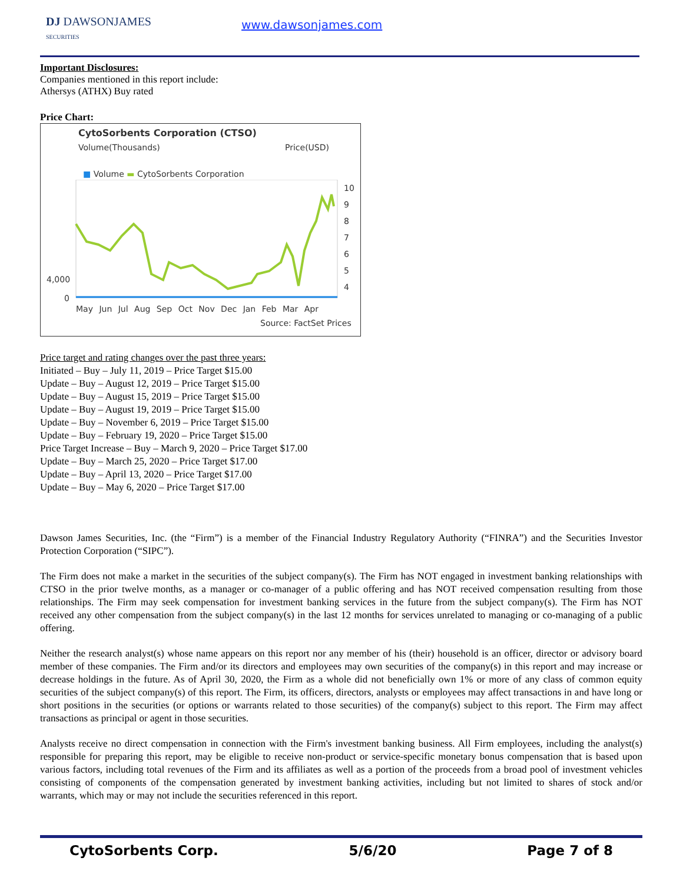DJ DAWSONJAMES
SECURITIES
www.dawsonjames.com
Important Disclosures:
Companies mentioned in this report include:
Athersys (ATHX) Buy rated
Price Chart:
CytoSorbents Corporation (CTSO)
Volume(Thousands) Price(USD)
■ Volume ▬ CytoSorbents Corporation
10
9
8
7
6
5
4
4,000
0
May Jun Jul Aug Sep Oct Nov Dec Jan Feb Mar Apr
Source: FactSet Prices
Price target and rating changes over the past three years:
Initiated – Buy – July 11, 2019 – Price Target $15.00
Update – Buy – August 12, 2019 – Price Target $15.00
Update – Buy – August 15, 2019 – Price Target $15.00
Update – Buy – August 19, 2019 – Price Target $15.00
Update – Buy – November 6, 2019 – Price Target $15.00
Update – Buy – February 19, 2020 – Price Target $15.00
Price Target Increase – Buy – March 9, 2020 – Price Target $17.00
Update – Buy – March 25, 2020 – Price Target $17.00
Update – Buy – April 13, 2020 – Price Target $17.00
Update – Buy – May 6, 2020 – Price Target $17.00
Dawson James Securities, Inc. (the “Firm”) is a member of the Financial Industry Regulatory Authority (“FINRA”) and the Securities Investor Protection Corporation (“SIPC”).
The Firm does not make a market in the securities of the subject company(s). The Firm has NOT engaged in investment banking relationships with CTSO in the prior twelve months, as a manager or co-manager of a public offering and has NOT received compensation resulting from those relationships. The Firm may seek compensation for investment banking services in the future from the subject company(s). The Firm has NOT received any other compensation from the subject company(s) in the last 12 months for services unrelated to managing or co-managing of a public offering.
Neither the research analyst(s) whose name appears on this report nor any member of his (their) household is an officer, director or advisory board member of these companies. The Firm and/or its directors and employees may own securities of the company(s) in this report and may increase or decrease holdings in the future. As of April 30, 2020, the Firm as a whole did not beneficially own 1% or more of any class of common equity securities of the subject company(s) of this report. The Firm, its officers, directors, analysts or employees may affect transactions in and have long or short positions in the securities (or options or warrants related to those securities) of the company(s) subject to this report. The Firm may affect transactions as principal or agent in those securities.
Analysts receive no direct compensation in connection with the Firm's investment banking business. All Firm employees, including the analyst(s) responsible for preparing this report, may be eligible to receive non-product or service-specific monetary bonus compensation that is based upon various factors, including total revenues of the Firm and its affiliates as well as a portion of the proceeds from a broad pool of investment vehicles consisting of components of the compensation generated by investment banking activities, including but not limited to shares of stock and/or warrants, which may or may not include the securities referenced in this report.
CytoSorbents Corp. 5/6/20 Page 7 of 8